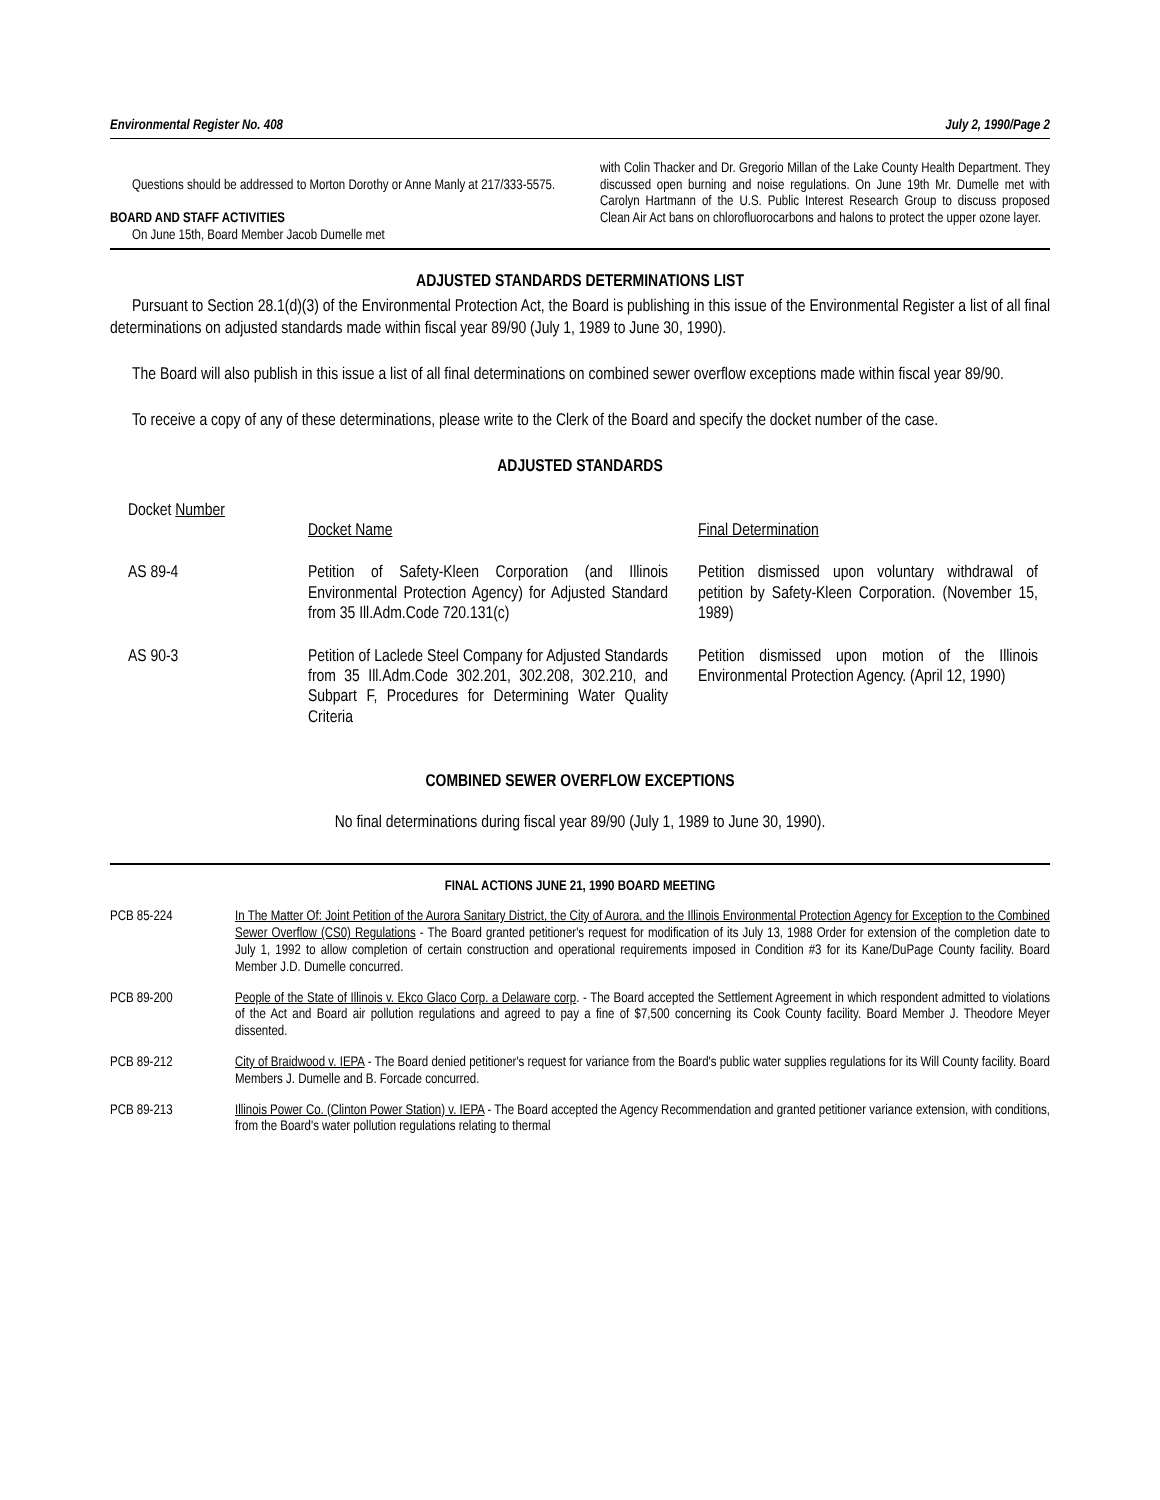Environmental Register No. 408 July 2, 1990/Page 2
Questions should be addressed to Morton Dorothy or Anne Manly at 217/333-5575.
BOARD AND STAFF ACTIVITIES
On June 15th, Board Member Jacob Dumelle met
with Colin Thacker and Dr. Gregorio Millan of the Lake County Health Department. They discussed open burning and noise regulations. On June 19th Mr. Dumelle met with Carolyn Hartmann of the U.S. Public Interest Research Group to discuss proposed Clean Air Act bans on chlorofluorocarbons and halons to protect the upper ozone layer.
ADJUSTED STANDARDS DETERMINATIONS LIST
Pursuant to Section 28.1(d)(3) of the Environmental Protection Act, the Board is publishing in this issue of the Environmental Register a list of all final determinations on adjusted standards made within fiscal year 89/90 (July 1, 1989 to June 30, 1990).
The Board will also publish in this issue a list of all final determinations on combined sewer overflow exceptions made within fiscal year 89/90.
To receive a copy of any of these determinations, please write to the Clerk of the Board and specify the docket number of the case.
ADJUSTED STANDARDS
| Docket Number | Docket Name | Final Determination |
| AS 89-4 | Petition of Safety-Kleen Corporation (and Illinois Environmental Protection Agency) for Adjusted Standard from 35 Ill.Adm.Code 720.131(c) | Petition dismissed upon voluntary withdrawal of petition by Safety-Kleen Corporation. (November 15, 1989) |
| AS 90-3 | Petition of Laclede Steel Company for Adjusted Standards from 35 Ill.Adm.Code 302.201, 302.208, 302.210, and Subpart F, Procedures for Determining Water Quality Criteria | Petition dismissed upon motion of the Illinois Environmental Protection Agency. (April 12, 1990) |
COMBINED SEWER OVERFLOW EXCEPTIONS
No final determinations during fiscal year 89/90 (July 1, 1989 to June 30, 1990).
FINAL ACTIONS JUNE 21, 1990 BOARD MEETING
| PCB 85-224 | In The Matter Of: Joint Petition of the Aurora Sanitary District, the City of Aurora, and the Illinois Environmental Protection Agency for Exception to the Combined Sewer Overflow (CS0) Regulations - The Board granted petitioner's request for modification of its July 13, 1988 Order for extension of the completion date to July 1, 1992 to allow completion of certain construction and operational requirements imposed in Condition #3 for its Kane/DuPage County facility. Board Member J.D. Dumelle concurred. |
| PCB 89-200 | People of the State of Illinois v. Ekco Glaco Corp. a Delaware corp . - The Board accepted the Settlement Agreement in which respondent admitted to violations of the Act and Board air pollution regulations and agreed to pay a fine of $7,500 concerning its Cook County facility. Board Member J. Theodore Meyer dissented. |
| PCB 89-212 | City of Braidwood v. IEPA - The Board denied petitioner's request for variance from the Board's public water supplies regulations for its Will County facility. Board Members J. Dumelle and B. Forcade concurred. |
| PCB 89-213 | Illinois Power Co. (Clinton Power Station) v. IEPA - The Board accepted the Agency Recommendation and granted petitioner variance extension, with conditions, from the Board's water pollution regulations relating to thermal |